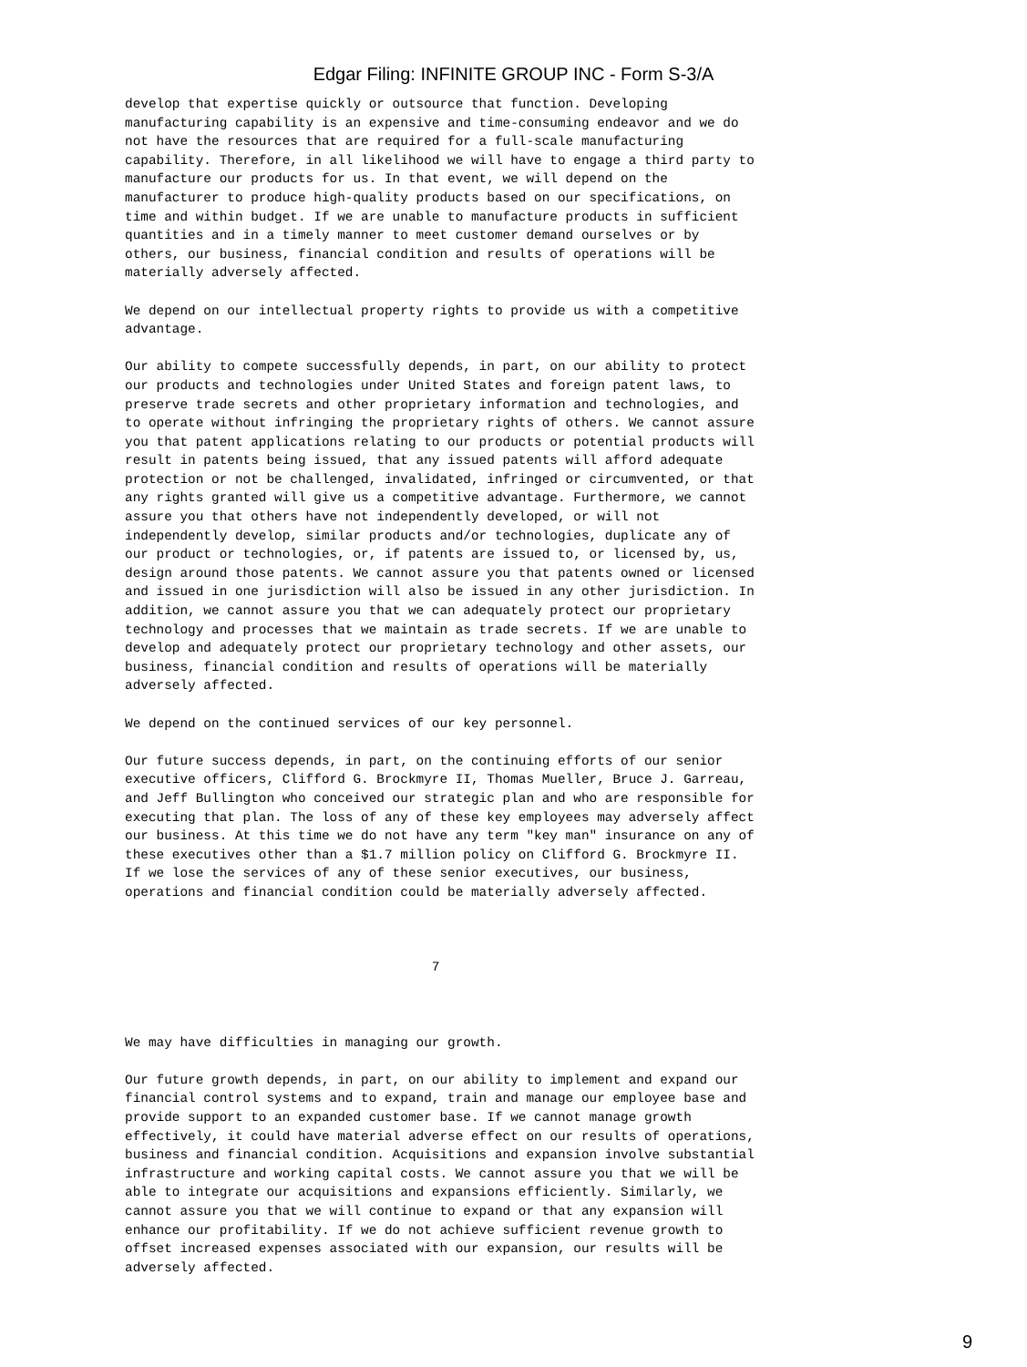Edgar Filing: INFINITE GROUP INC - Form S-3/A
develop that expertise quickly or outsource that function. Developing
manufacturing capability is an expensive and time-consuming endeavor and we do
not have the resources that are required for a full-scale manufacturing
capability. Therefore, in all likelihood we will have to engage a third party to
manufacture our products for us. In that event, we will depend on the
manufacturer to produce high-quality products based on our specifications, on
time and within budget. If we are unable to manufacture products in sufficient
quantities and in a timely manner to meet customer demand ourselves or by
others, our business, financial condition and results of operations will be
materially adversely affected.

We depend on our intellectual property rights to provide us with a competitive
advantage.

Our ability to compete successfully depends, in part, on our ability to protect
our products and technologies under United States and foreign patent laws, to
preserve trade secrets and other proprietary information and technologies, and
to operate without infringing the proprietary rights of others. We cannot assure
you that patent applications relating to our products or potential products will
result in patents being issued, that any issued patents will afford adequate
protection or not be challenged, invalidated, infringed or circumvented, or that
any rights granted will give us a competitive advantage. Furthermore, we cannot
assure you that others have not independently developed, or will not
independently develop, similar products and/or technologies, duplicate any of
our product or technologies, or, if patents are issued to, or licensed by, us,
design around those patents. We cannot assure you that patents owned or licensed
and issued in one jurisdiction will also be issued in any other jurisdiction. In
addition, we cannot assure you that we can adequately protect our proprietary
technology and processes that we maintain as trade secrets. If we are unable to
develop and adequately protect our proprietary technology and other assets, our
business, financial condition and results of operations will be materially
adversely affected.

We depend on the continued services of our key personnel.

Our future success depends, in part, on the continuing efforts of our senior
executive officers, Clifford G. Brockmyre II, Thomas Mueller, Bruce J. Garreau,
and Jeff Bullington who conceived our strategic plan and who are responsible for
executing that plan. The loss of any of these key employees may adversely affect
our business. At this time we do not have any term "key man" insurance on any of
these executives other than a $1.7 million policy on Clifford G. Brockmyre II.
If we lose the services of any of these senior executives, our business,
operations and financial condition could be materially adversely affected.



                                       7



We may have difficulties in managing our growth.

Our future growth depends, in part, on our ability to implement and expand our
financial control systems and to expand, train and manage our employee base and
provide support to an expanded customer base. If we cannot manage growth
effectively, it could have material adverse effect on our results of operations,
business and financial condition. Acquisitions and expansion involve substantial
infrastructure and working capital costs. We cannot assure you that we will be
able to integrate our acquisitions and expansions efficiently. Similarly, we
cannot assure you that we will continue to expand or that any expansion will
enhance our profitability. If we do not achieve sufficient revenue growth to
offset increased expenses associated with our expansion, our results will be
adversely affected.
9